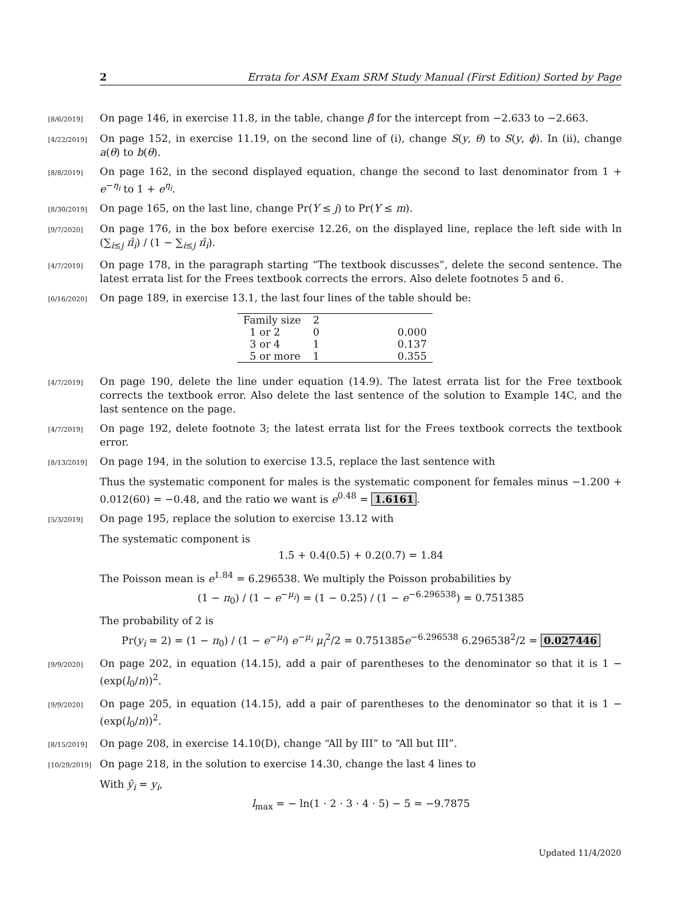2 Errata for ASM Exam SRM Study Manual (First Edition) Sorted by Page
[8/6/2019]
On page 146, in exercise 11.8, in the table, change β̂ for the intercept from −2.633 to −2.663.
[4/22/2019]
On page 152, in exercise 11.19, on the second line of (i), change S(y, θ) to S(y, ϕ). In (ii), change a(θ) to b(θ).
[8/8/2019]
On page 162, in the second displayed equation, change the second to last denominator from 1 + e<sup>−η<sub>i</sub></sup> to 1 + e<sup>η<sub>i</sub></sup>.
[8/30/2019]
On page 165, on the last line, change Pr(Y ≤ j) to Pr(Y ≤ m).
[9/7/2020]
On page 176, in the box before exercise 12.26, on the displayed line, replace the left side with ln (∑<sub>i≤j</sub> π̂<sub>i</sub>) / (1 − ∑<sub>i≤j</sub> π̂<sub>i</sub>).
[4/7/2019]
On page 178, in the paragraph starting “The textbook discusses”, delete the second sentence. The latest errata list for the Frees textbook corrects the errors. Also delete footnotes 5 and 6.
[6/16/2020]
On page 189, in exercise 13.1, the last four lines of the table should be:
| Family size | 2 | |
| 1 or 2 | 0 | 0.000 |
| 3 or 4 | 1 | 0.137 |
| 5 or more | 1 | 0.355 |
[4/7/2019]
On page 190, delete the line under equation (14.9). The latest errata list for the Free textbook corrects the textbook error. Also delete the last sentence of the solution to Example 14C, and the last sentence on the page.
[4/7/2019]
On page 192, delete footnote 3; the latest errata list for the Frees textbook corrects the textbook error.
[8/13/2019]
On page 194, in the solution to exercise 13.5, replace the last sentence with
Thus the systematic component for males is the systematic component for females minus −1.200 + 0.012(60) = −0.48, and the ratio we want is e<sup>0.48</sup> = 1.6161.
[5/3/2019]
On page 195, replace the solution to exercise 13.12 with
The systematic component is
1.5 + 0.4(0.5) + 0.2(0.7) = 1.84
The Poisson mean is e<sup>1.84</sup> = 6.296538. We multiply the Poisson probabilities by
(1 − π<sub>0</sub>) / (1 − e<sup>−μ<sub>i</sub></sup>) = (1 − 0.25) / (1 − e<sup>−6.296538</sup>) = 0.751385
The probability of 2 is
Pr(y<sub>i</sub> = 2) = (1 − π<sub>0</sub>) / (1 − e<sup>−μ<sub>i</sub></sup>) e<sup>−μ<sub>i</sub></sup> μ<sub>i</sub><sup>2</sup>/2 = 0.751385e<sup>−6.296538</sup> 6.296538<sup>2</sup>/2 = 0.027446
[9/9/2020]
On page 202, in equation (14.15), add a pair of parentheses to the denominator so that it is 1 − (exp(l<sub>0</sub>/n))<sup>2</sup>.
[9/9/2020]
On page 205, in equation (14.15), add a pair of parentheses to the denominator so that it is 1 − (exp(l<sub>0</sub>/n))<sup>2</sup>.
[8/15/2019]
On page 208, in exercise 14.10(D), change “All by III” to “All but III”.
[10/29/2019]
On page 218, in the solution to exercise 14.30, change the last 4 lines to
With ŷ<sub>i</sub> = y<sub>i</sub>,
l<sub>max</sub> = − ln(1 · 2 · 3 · 4 · 5) − 5 = −9.7875
Updated 11/4/2020